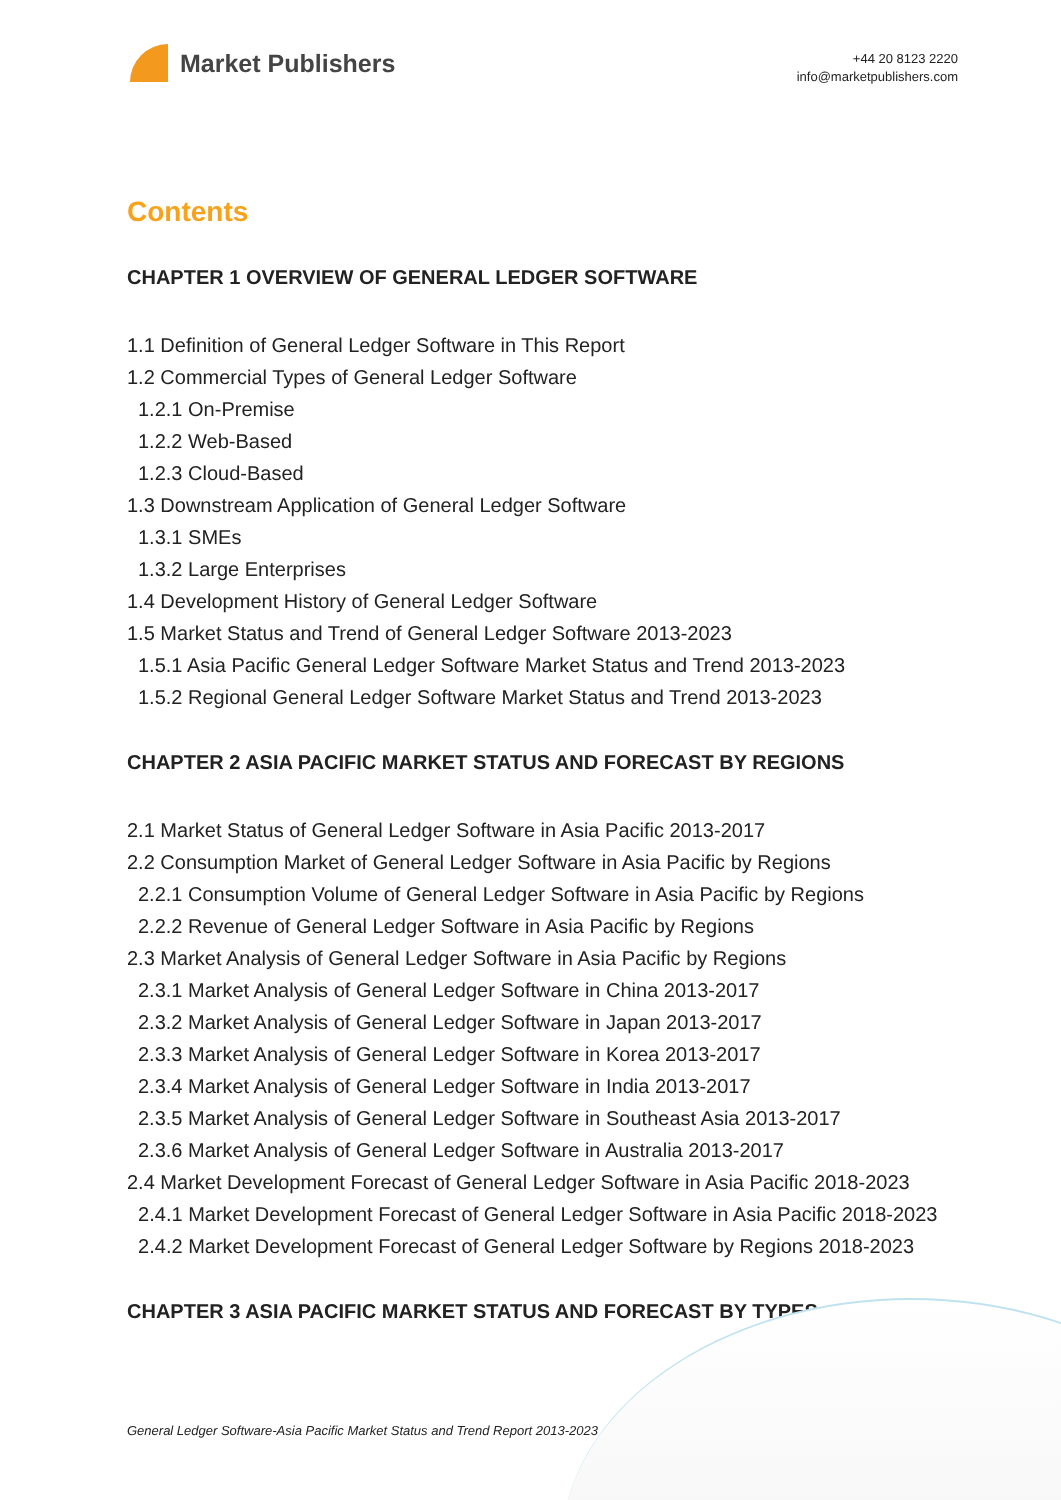Market Publishers
+44 20 8123 2220
info@marketpublishers.com
Contents
CHAPTER 1 OVERVIEW OF GENERAL LEDGER SOFTWARE
1.1 Definition of General Ledger Software in This Report
1.2 Commercial Types of General Ledger Software
1.2.1 On-Premise
1.2.2 Web-Based
1.2.3 Cloud-Based
1.3 Downstream Application of General Ledger Software
1.3.1 SMEs
1.3.2 Large Enterprises
1.4 Development History of General Ledger Software
1.5 Market Status and Trend of General Ledger Software 2013-2023
1.5.1 Asia Pacific General Ledger Software Market Status and Trend 2013-2023
1.5.2 Regional General Ledger Software Market Status and Trend 2013-2023
CHAPTER 2 ASIA PACIFIC MARKET STATUS AND FORECAST BY REGIONS
2.1 Market Status of General Ledger Software in Asia Pacific 2013-2017
2.2 Consumption Market of General Ledger Software in Asia Pacific by Regions
2.2.1 Consumption Volume of General Ledger Software in Asia Pacific by Regions
2.2.2 Revenue of General Ledger Software in Asia Pacific by Regions
2.3 Market Analysis of General Ledger Software in Asia Pacific by Regions
2.3.1 Market Analysis of General Ledger Software in China 2013-2017
2.3.2 Market Analysis of General Ledger Software in Japan 2013-2017
2.3.3 Market Analysis of General Ledger Software in Korea 2013-2017
2.3.4 Market Analysis of General Ledger Software in India 2013-2017
2.3.5 Market Analysis of General Ledger Software in Southeast Asia 2013-2017
2.3.6 Market Analysis of General Ledger Software in Australia 2013-2017
2.4 Market Development Forecast of General Ledger Software in Asia Pacific 2018-2023
2.4.1 Market Development Forecast of General Ledger Software in Asia Pacific 2018-2023
2.4.2 Market Development Forecast of General Ledger Software by Regions 2018-2023
CHAPTER 3 ASIA PACIFIC MARKET STATUS AND FORECAST BY TYPES
General Ledger Software-Asia Pacific Market Status and Trend Report 2013-2023